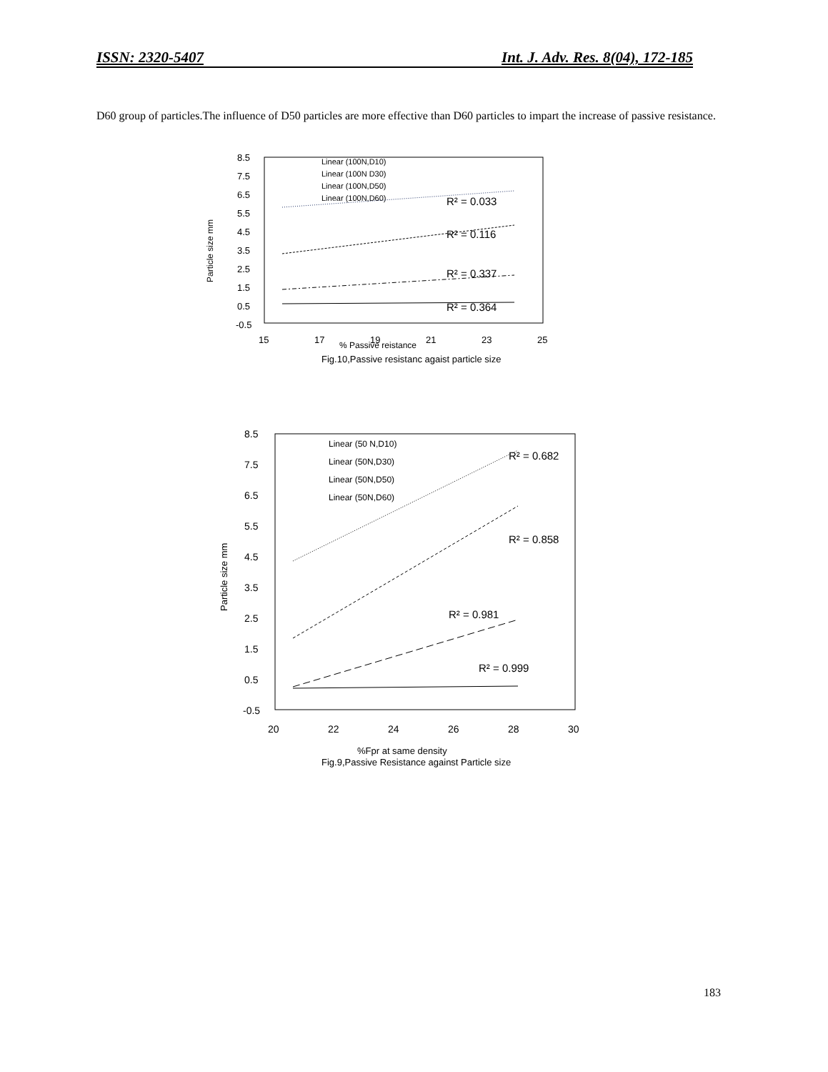ISSN: 2320-5407 Int. J. Adv. Res. 8(04), 172-185
D60 group of particles.The influence of D50 particles are more effective than D60 particles to impart the increase of passive resistance.
8.5
7.5
6.5
5.5
4.5
3.5
2.5
1.5
0.5
-0.5
15
17
19
21
23
25
% Passive reistance
Fig.10,Passive resistanc agaist particle size
Particle size mm
Linear (100N,D10)
Linear (100N D30)
Linear (100N,D50)
Linear (100N,D60)
R² = 0.033
R² = 0.116
R² = 0.337
R² = 0.364
8.5
7.5
6.5
5.5
4.5
3.5
2.5
1.5
0.5
-0.5
20
22
24
26
28
30
%Fpr at same density
Fig.9,Passive Resistance against Particle size
Particle size mm
Linear (50 N,D10)
Linear (50N,D30)
Linear (50N,D50)
Linear (50N,D60)
R² = 0.682
R² = 0.858
R² = 0.981
R² = 0.999
183